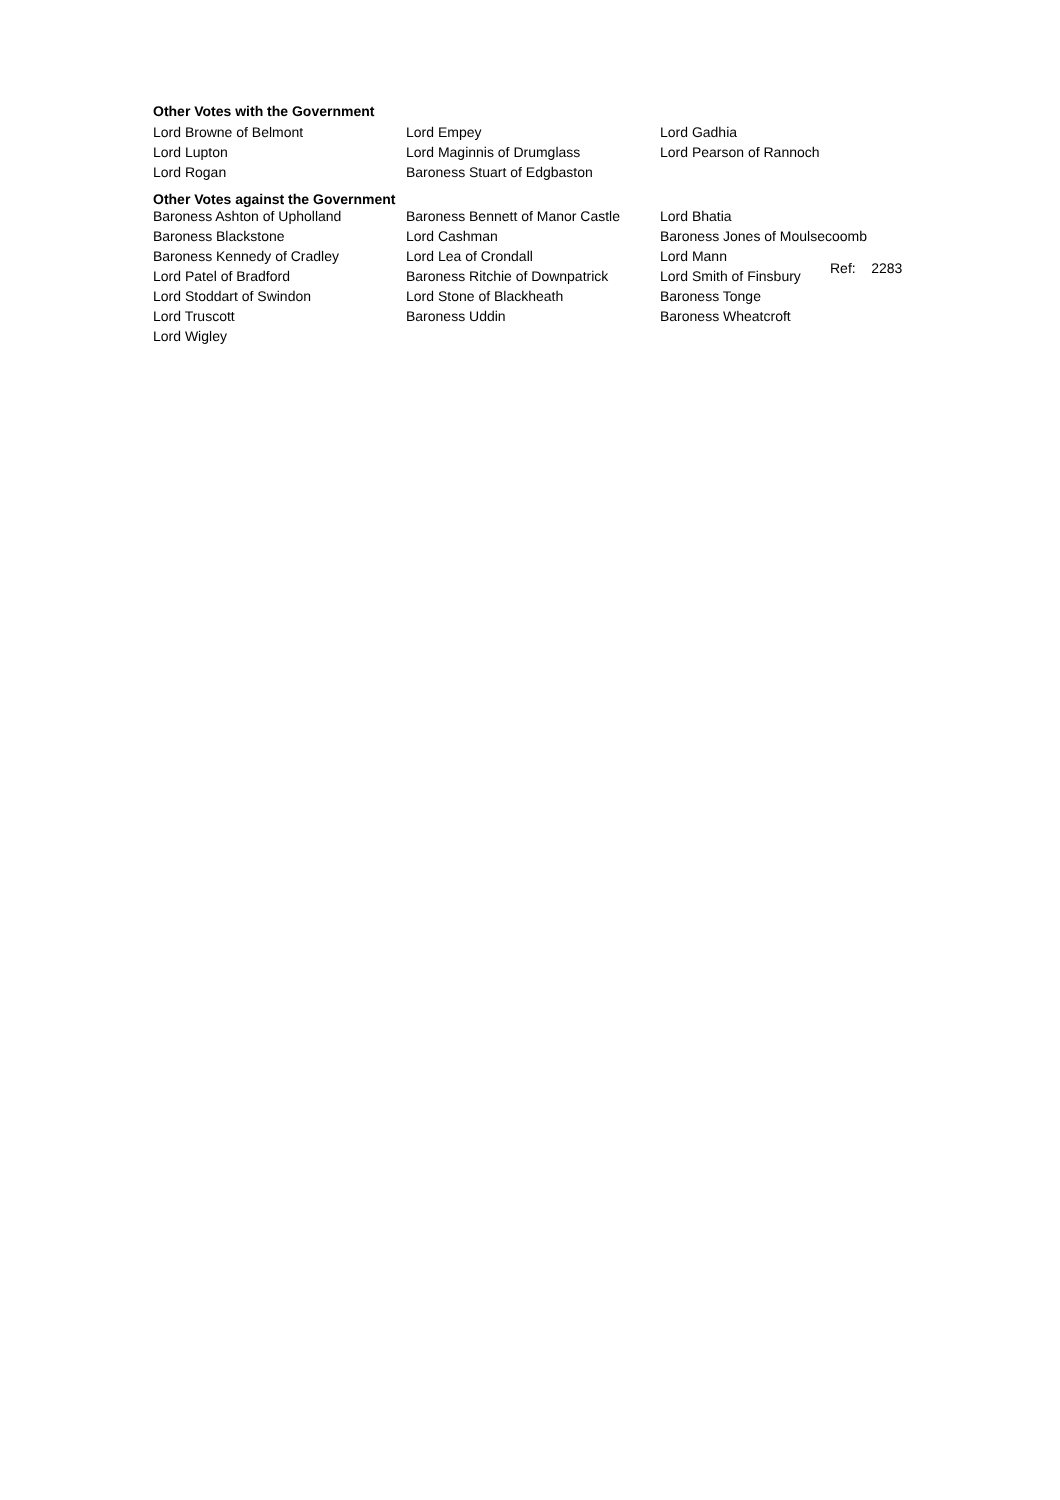Other Votes with the Government
| Lord Browne of Belmont | Lord Empey | Lord Gadhia |
| Lord Lupton | Lord Maginnis of Drumglass | Lord Pearson of Rannoch |
| Lord Rogan | Baroness Stuart of Edgbaston | |
Other Votes against the Government
| Baroness Ashton of Upholland | Baroness Bennett of Manor Castle | Lord Bhatia | |
| Baroness Blackstone | Lord Cashman | Baroness Jones of Moulsecoomb | |
| Baroness Kennedy of Cradley | Lord Lea of Crondall | Lord Mann | Ref: 2283 |
| Lord Patel of Bradford | Baroness Ritchie of Downpatrick | Lord Smith of Finsbury | |
| Lord Stoddart of Swindon | Lord Stone of Blackheath | Baroness Tonge | |
| Lord Truscott | Baroness Uddin | Baroness Wheatcroft | |
| Lord Wigley | | | |